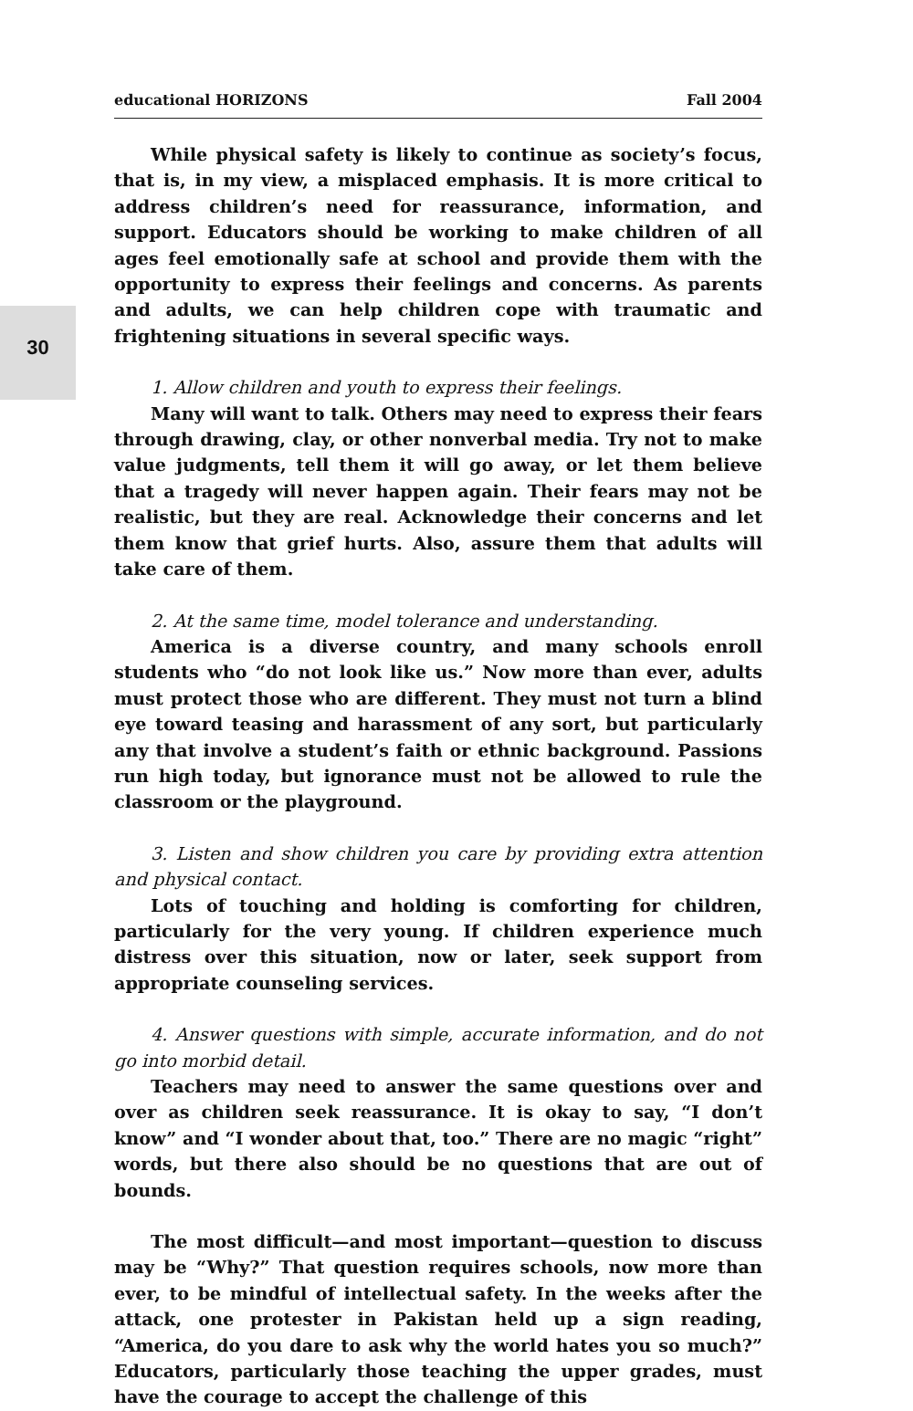30
educational HORIZONS Fall 2004
While physical safety is likely to continue as society’s focus, that is, in my view, a misplaced emphasis. It is more critical to address children’s need for reassurance, information, and support. Educators should be working to make children of all ages feel emotionally safe at school and provide them with the opportunity to express their feelings and concerns. As parents and adults, we can help children cope with traumatic and frightening situations in several specific ways.
1. Allow children and youth to express their feelings.
Many will want to talk. Others may need to express their fears through drawing, clay, or other nonverbal media. Try not to make value judgments, tell them it will go away, or let them believe that a tragedy will never happen again. Their fears may not be realistic, but they are real. Acknowledge their concerns and let them know that grief hurts. Also, assure them that adults will take care of them.
2. At the same time, model tolerance and understanding.
America is a diverse country, and many schools enroll students who “do not look like us.” Now more than ever, adults must protect those who are different. They must not turn a blind eye toward teasing and harassment of any sort, but particularly any that involve a student’s faith or ethnic background. Passions run high today, but ignorance must not be allowed to rule the classroom or the playground.
3. Listen and show children you care by providing extra attention and physical contact.
Lots of touching and holding is comforting for children, particularly for the very young. If children experience much distress over this situation, now or later, seek support from appropriate counseling services.
4. Answer questions with simple, accurate information, and do not go into morbid detail.
Teachers may need to answer the same questions over and over as children seek reassurance. It is okay to say, “I don’t know” and “I wonder about that, too.” There are no magic “right” words, but there also should be no questions that are out of bounds.
The most difficult—and most important—question to discuss may be “Why?” That question requires schools, now more than ever, to be mindful of intellectual safety. In the weeks after the attack, one protester in Pakistan held up a sign reading, “America, do you dare to ask why the world hates you so much?” Educators, particularly those teaching the upper grades, must have the courage to accept the challenge of this